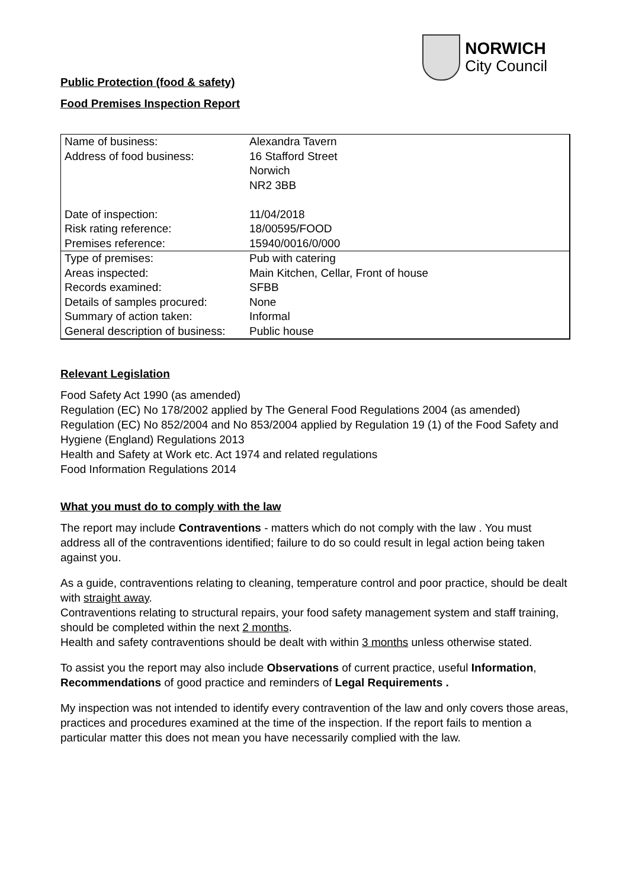NORWICH
City Council
Public Protection (food & safety)
Food Premises Inspection Report
| Name of business: | Alexandra Tavern |
| Address of food business: | 16 Stafford Street Norwich NR2 3BB |
| Date of inspection: | 11/04/2018 |
| Risk rating reference: | 18/00595/FOOD |
| Premises reference: | 15940/0016/0/000 |
| Type of premises: | Pub with catering |
| Areas inspected: | Main Kitchen, Cellar, Front of house |
| Records examined: | SFBB |
| Details of samples procured: | None |
| Summary of action taken: | Informal |
| General description of business: | Public house |
Relevant Legislation
Food Safety Act 1990 (as amended)
Regulation (EC) No 178/2002 applied by The General Food Regulations 2004 (as amended)
Regulation (EC) No 852/2004 and No 853/2004 applied by Regulation 19 (1) of the Food Safety and Hygiene (England) Regulations 2013
Health and Safety at Work etc. Act 1974 and related regulations
Food Information Regulations 2014
What you must do to comply with the law
The report may include Contraventions - matters which do not comply with the law . You must address all of the contraventions identified; failure to do so could result in legal action being taken against you.
As a guide, contraventions relating to cleaning, temperature control and poor practice, should be dealt with straight away.
Contraventions relating to structural repairs, your food safety management system and staff training, should be completed within the next 2 months.
Health and safety contraventions should be dealt with within 3 months unless otherwise stated.
To assist you the report may also include Observations of current practice, useful Information, Recommendations of good practice and reminders of Legal Requirements .
My inspection was not intended to identify every contravention of the law and only covers those areas, practices and procedures examined at the time of the inspection. If the report fails to mention a particular matter this does not mean you have necessarily complied with the law.